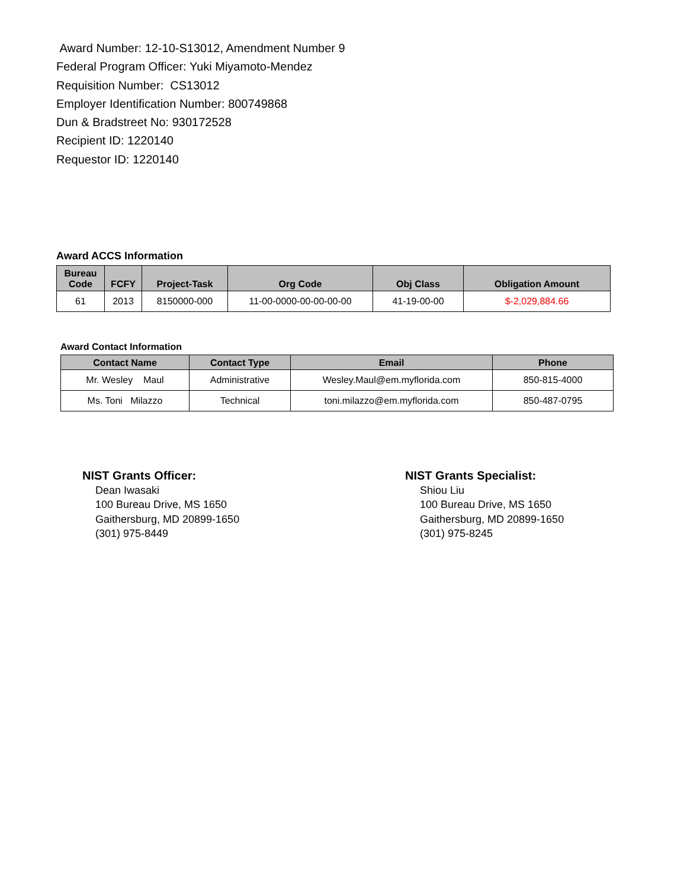Award Number: 12-10-S13012, Amendment Number 9
Federal Program Officer: Yuki Miyamoto-Mendez
Requisition Number: CS13012
Employer Identification Number: 800749868
Dun & Bradstreet No: 930172528
Recipient ID: 1220140
Requestor ID: 1220140
Award ACCS Information
| Bureau Code | FCFY | Project-Task | Org Code | Obj Class | Obligation Amount |
| --- | --- | --- | --- | --- | --- |
| 61 | 2013 | 8150000-000 | 11-00-0000-00-00-00-00 | 41-19-00-00 | $-2,029,884.66 |
Award Contact Information
| Contact Name | Contact Type | Email | Phone |
| --- | --- | --- | --- |
| Mr. Wesley Maul | Administrative | Wesley.Maul@em.myflorida.com | 850-815-4000 |
| Ms. Toni Milazzo | Technical | toni.milazzo@em.myflorida.com | 850-487-0795 |
NIST Grants Officer:
Dean Iwasaki
100 Bureau Drive, MS 1650
Gaithersburg, MD 20899-1650
(301) 975-8449
NIST Grants Specialist:
Shiou Liu
100 Bureau Drive, MS 1650
Gaithersburg, MD 20899-1650
(301) 975-8245